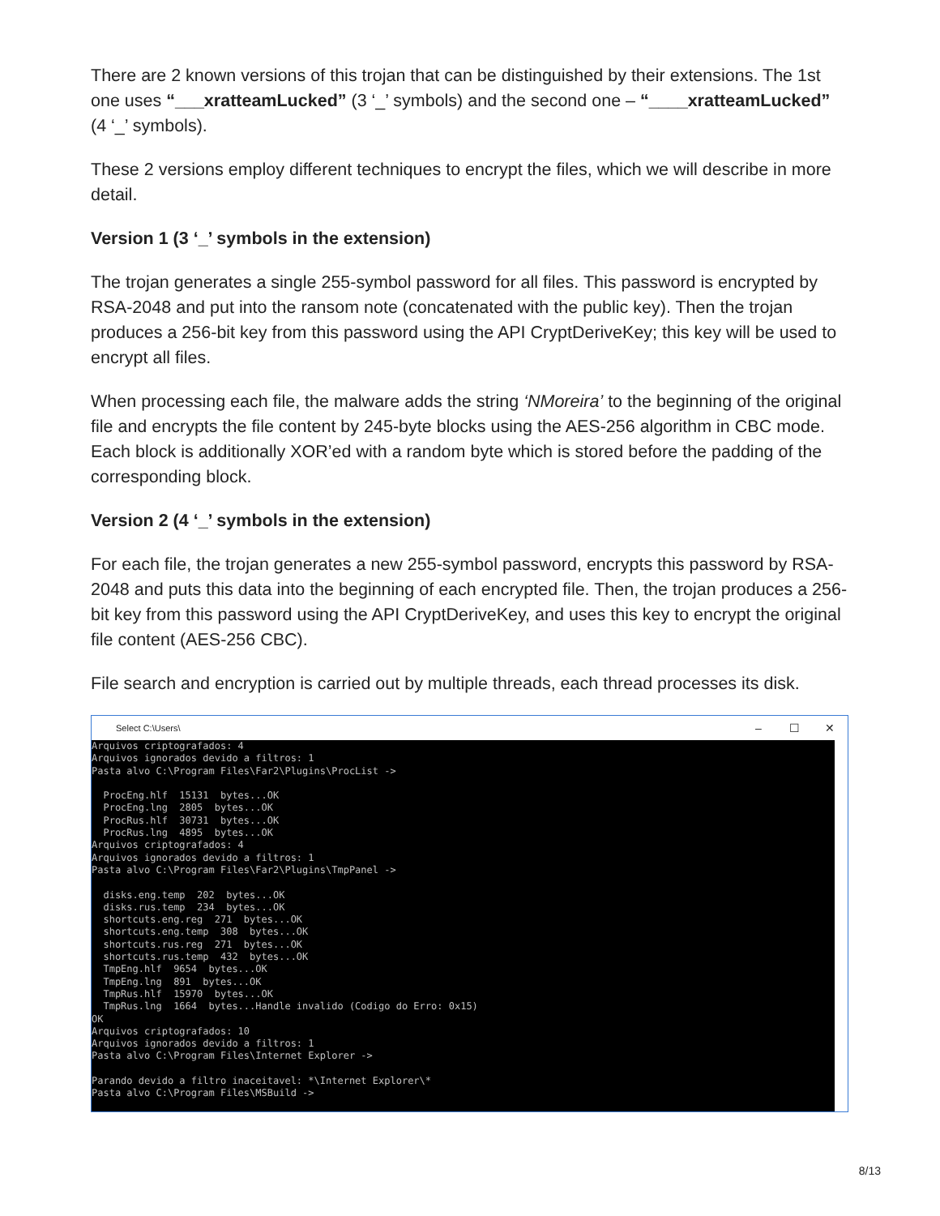There are 2 known versions of this trojan that can be distinguished by their extensions. The 1st one uses “___xratteamLucked” (3 ‘_’ symbols) and the second one – “____xratteamLucked” (4 ‘_’ symbols).
These 2 versions employ different techniques to encrypt the files, which we will describe in more detail.
Version 1 (3 ‘_’ symbols in the extension)
The trojan generates a single 255-symbol password for all files. This password is encrypted by RSA-2048 and put into the ransom note (concatenated with the public key). Then the trojan produces a 256-bit key from this password using the API CryptDeriveKey; this key will be used to encrypt all files.
When processing each file, the malware adds the string ‘NMoreira’ to the beginning of the original file and encrypts the file content by 245-byte blocks using the AES-256 algorithm in CBC mode. Each block is additionally XOR’ed with a random byte which is stored before the padding of the corresponding block.
Version 2 (4 ‘_’ symbols in the extension)
For each file, the trojan generates a new 255-symbol password, encrypts this password by RSA-2048 and puts this data into the beginning of each encrypted file. Then, the trojan produces a 256-bit key from this password using the API CryptDeriveKey, and uses this key to encrypt the original file content (AES-256 CBC).
File search and encryption is carried out by multiple threads, each thread processes its disk.
Select C:\Users\ – ☐ ✕
Arquivos criptografados: 4 Arquivos ignorados devido a filtros: 1 Pasta alvo C:\Program Files\Far2\Plugins\ProcList -> ProcEng.hlf 15131 bytes...OK ProcEng.lng 2805 bytes...OK ProcRus.hlf 30731 bytes...OK ProcRus.lng 4895 bytes...OK Arquivos criptografados: 4 Arquivos ignorados devido a filtros: 1 Pasta alvo C:\Program Files\Far2\Plugins\TmpPanel -> disks.eng.temp 202 bytes...OK disks.rus.temp 234 bytes...OK shortcuts.eng.reg 271 bytes...OK shortcuts.eng.temp 308 bytes...OK shortcuts.rus.reg 271 bytes...OK shortcuts.rus.temp 432 bytes...OK TmpEng.hlf 9654 bytes...OK TmpEng.lng 891 bytes...OK TmpRus.hlf 15970 bytes...OK TmpRus.lng 1664 bytes...Handle invalido (Codigo do Erro: 0x15) OK Arquivos criptografados: 10 Arquivos ignorados devido a filtros: 1 Pasta alvo C:\Program Files\Internet Explorer -> Parando devido a filtro inaceitavel: *\Internet Explorer\* Pasta alvo C:\Program Files\MSBuild ->
8/13